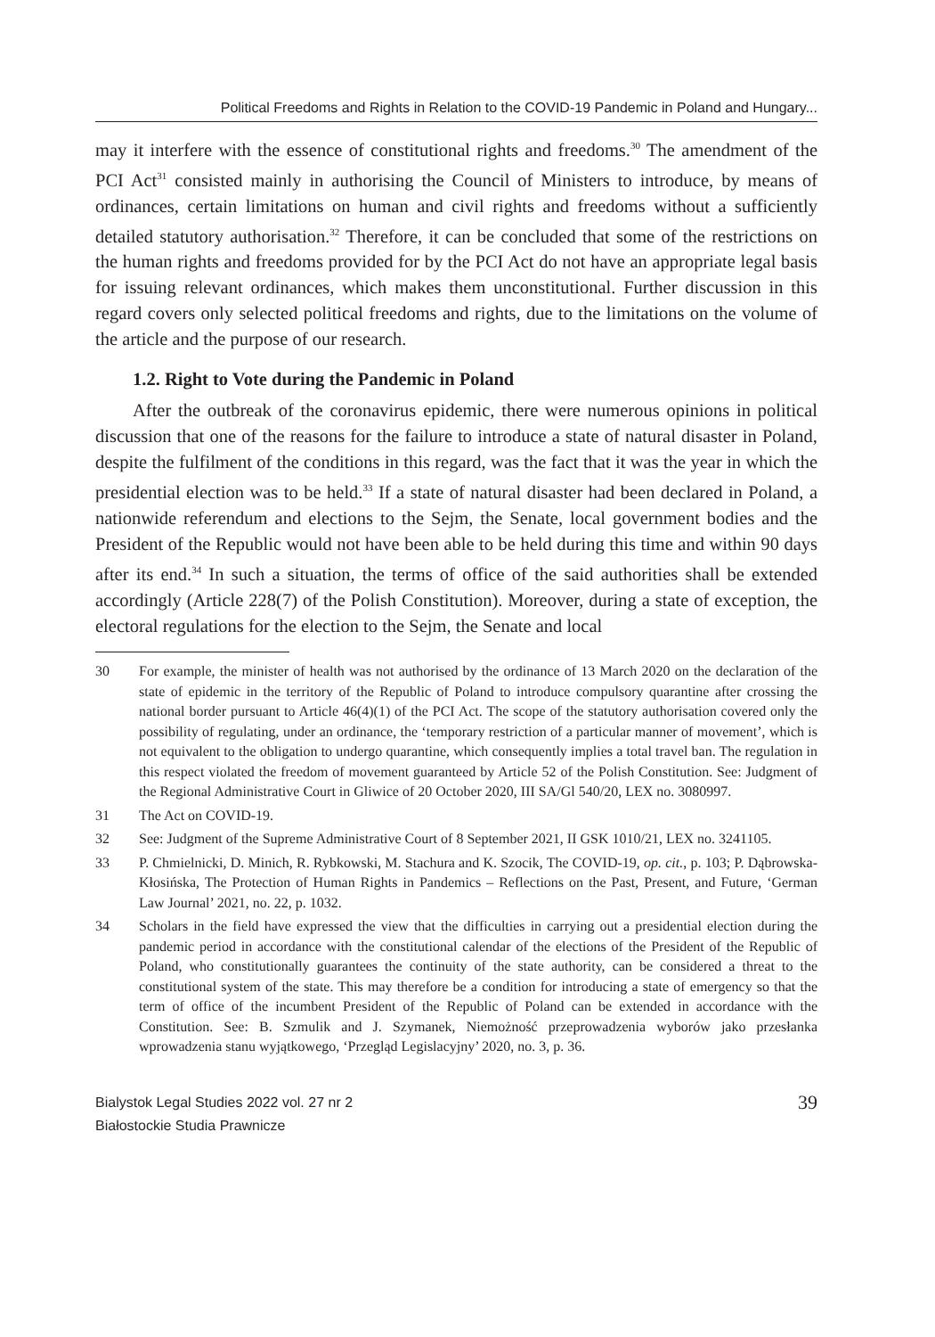Political Freedoms and Rights in Relation to the COVID-19 Pandemic in Poland and Hungary...
may it interfere with the essence of constitutional rights and freedoms.<sup>30</sup> The amendment of the PCI Act<sup>31</sup> consisted mainly in authorising the Council of Ministers to introduce, by means of ordinances, certain limitations on human and civil rights and freedoms without a sufficiently detailed statutory authorisation.<sup>32</sup> Therefore, it can be concluded that some of the restrictions on the human rights and freedoms provided for by the PCI Act do not have an appropriate legal basis for issuing relevant ordinances, which makes them unconstitutional. Further discussion in this regard covers only selected political freedoms and rights, due to the limitations on the volume of the article and the purpose of our research.
1.2. Right to Vote during the Pandemic in Poland
After the outbreak of the coronavirus epidemic, there were numerous opinions in political discussion that one of the reasons for the failure to introduce a state of natural disaster in Poland, despite the fulfilment of the conditions in this regard, was the fact that it was the year in which the presidential election was to be held.<sup>33</sup> If a state of natural disaster had been declared in Poland, a nationwide referendum and elections to the Sejm, the Senate, local government bodies and the President of the Republic would not have been able to be held during this time and within 90 days after its end.<sup>34</sup> In such a situation, the terms of office of the said authorities shall be extended accordingly (Article 228(7) of the Polish Constitution). Moreover, during a state of exception, the electoral regulations for the election to the Sejm, the Senate and local
30 For example, the minister of health was not authorised by the ordinance of 13 March 2020 on the declaration of the state of epidemic in the territory of the Republic of Poland to introduce compulsory quarantine after crossing the national border pursuant to Article 46(4)(1) of the PCI Act. The scope of the statutory authorisation covered only the possibility of regulating, under an ordinance, the ‘temporary restriction of a particular manner of movement’, which is not equivalent to the obligation to undergo quarantine, which consequently implies a total travel ban. The regulation in this respect violated the freedom of movement guaranteed by Article 52 of the Polish Constitution. See: Judgment of the Regional Administrative Court in Gliwice of 20 October 2020, III SA/Gl 540/20, LEX no. 3080997.
31 The Act on COVID-19.
32 See: Judgment of the Supreme Administrative Court of 8 September 2021, II GSK 1010/21, LEX no. 3241105.
33 P. Chmielnicki, D. Minich, R. Rybkowski, M. Stachura and K. Szocik, The COVID-19, op. cit., p. 103; P. Dąbrowska-Kłosińska, The Protection of Human Rights in Pandemics – Reflections on the Past, Present, and Future, ‘German Law Journal’ 2021, no. 22, p. 1032.
34 Scholars in the field have expressed the view that the difficulties in carrying out a presidential election during the pandemic period in accordance with the constitutional calendar of the elections of the President of the Republic of Poland, who constitutionally guarantees the continuity of the state authority, can be considered a threat to the constitutional system of the state. This may therefore be a condition for introducing a state of emergency so that the term of office of the incumbent President of the Republic of Poland can be extended in accordance with the Constitution. See: B. Szmulik and J. Szymanek, Niemożność przeprowadzenia wyborów jako przesłanka wprowadzenia stanu wyjątkowego, ‘Przegląd Legislacyjny’ 2020, no. 3, p. 36.
Bialystok Legal Studies 2022 vol. 27 nr 2
Białostockie Studia Prawnicze
39